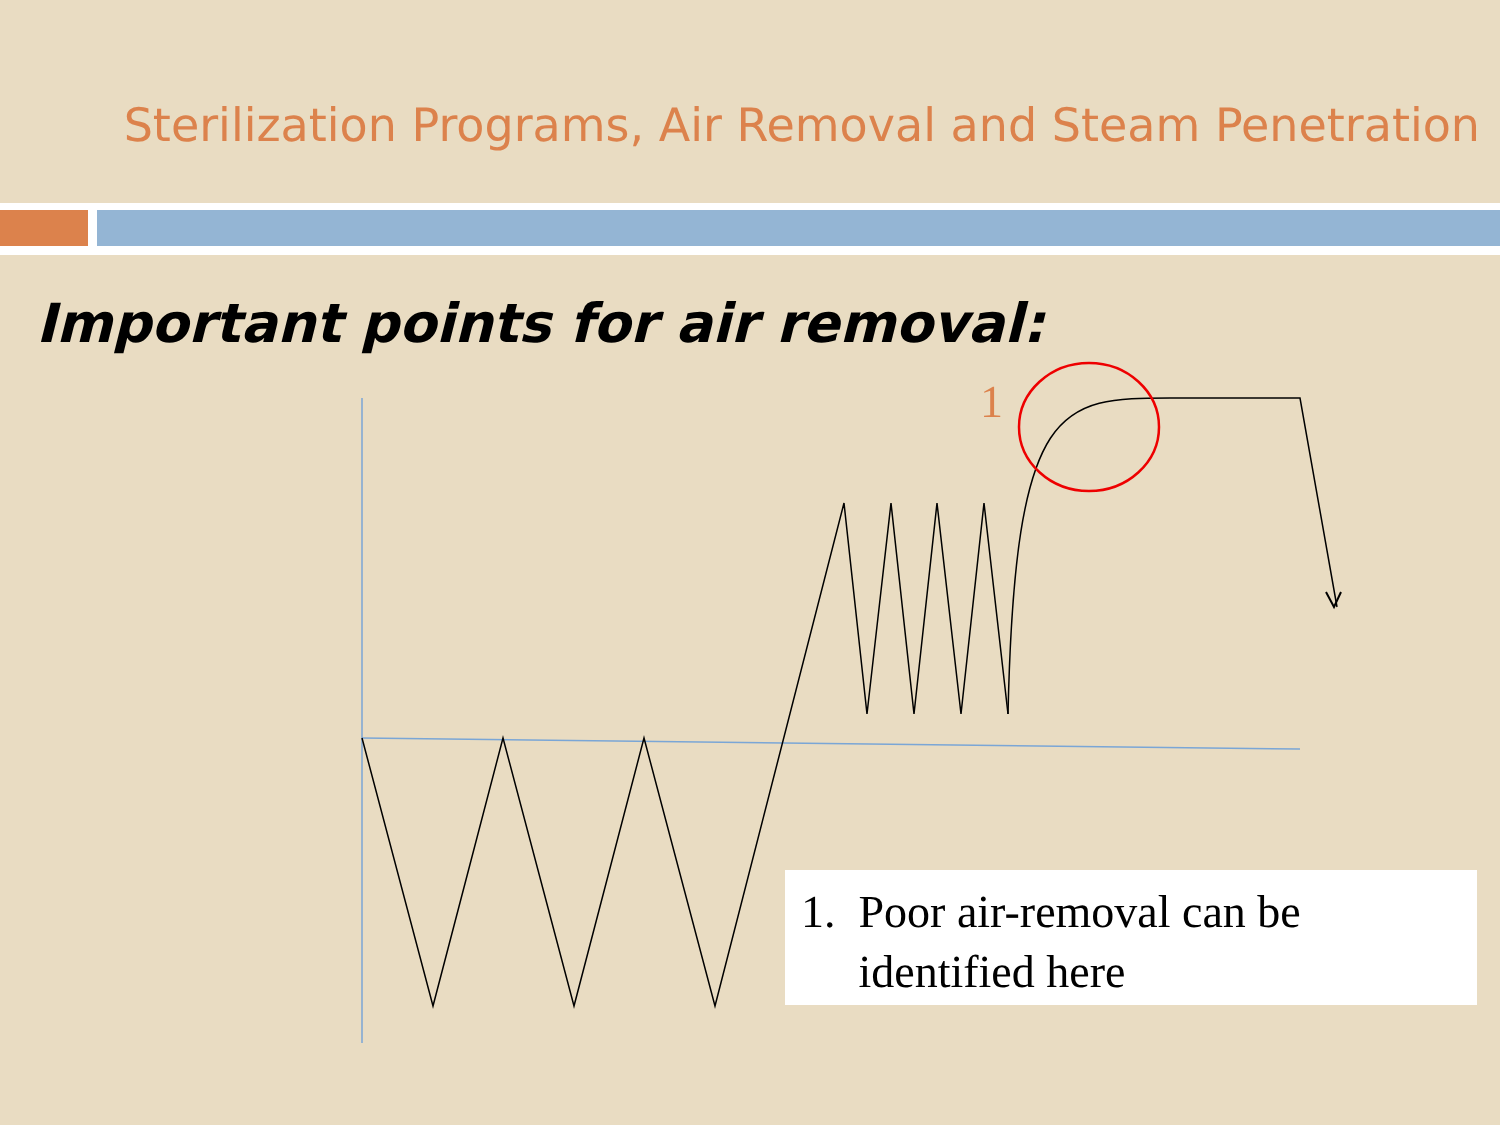Sterilization Programs, Air Removal and Steam Penetration
Important points for air removal:
1
1. Poor air-removal can be
identified here